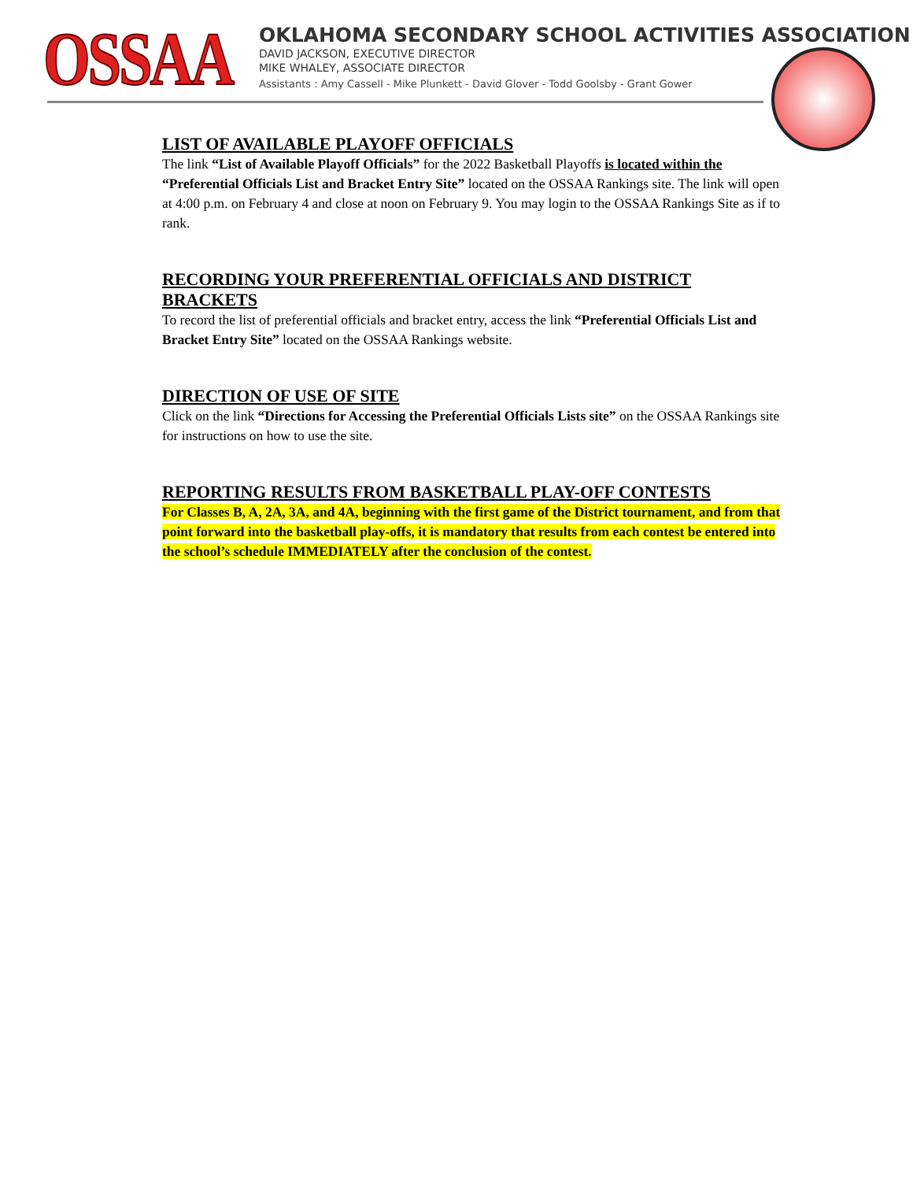OSSAA
OKLAHOMA SECONDARY SCHOOL ACTIVITIES ASSOCIATION
DAVID JACKSON, EXECUTIVE DIRECTOR
MIKE WHALEY, ASSOCIATE DIRECTOR
Assistants : Amy Cassell - Mike Plunkett - David Glover - Todd Goolsby - Grant Gower
LIST OF AVAILABLE PLAYOFF OFFICIALS
The link “List of Available Playoff Officials” for the 2022 Basketball Playoffs is located within the “Preferential Officials List and Bracket Entry Site” located on the OSSAA Rankings site. The link will open at 4:00 p.m. on February 4 and close at noon on February 9. You may login to the OSSAA Rankings Site as if to rank.
RECORDING YOUR PREFERENTIAL OFFICIALS AND DISTRICT BRACKETS
To record the list of preferential officials and bracket entry, access the link “Preferential Officials List and Bracket Entry Site” located on the OSSAA Rankings website.
DIRECTION OF USE OF SITE
Click on the link “Directions for Accessing the Preferential Officials Lists site” on the OSSAA Rankings site for instructions on how to use the site.
REPORTING RESULTS FROM BASKETBALL PLAY-OFF CONTESTS
For Classes B, A, 2A, 3A, and 4A, beginning with the first game of the District tournament, and from that point forward into the basketball play-offs, it is mandatory that results from each contest be entered into the school’s schedule IMMEDIATELY after the conclusion of the contest.